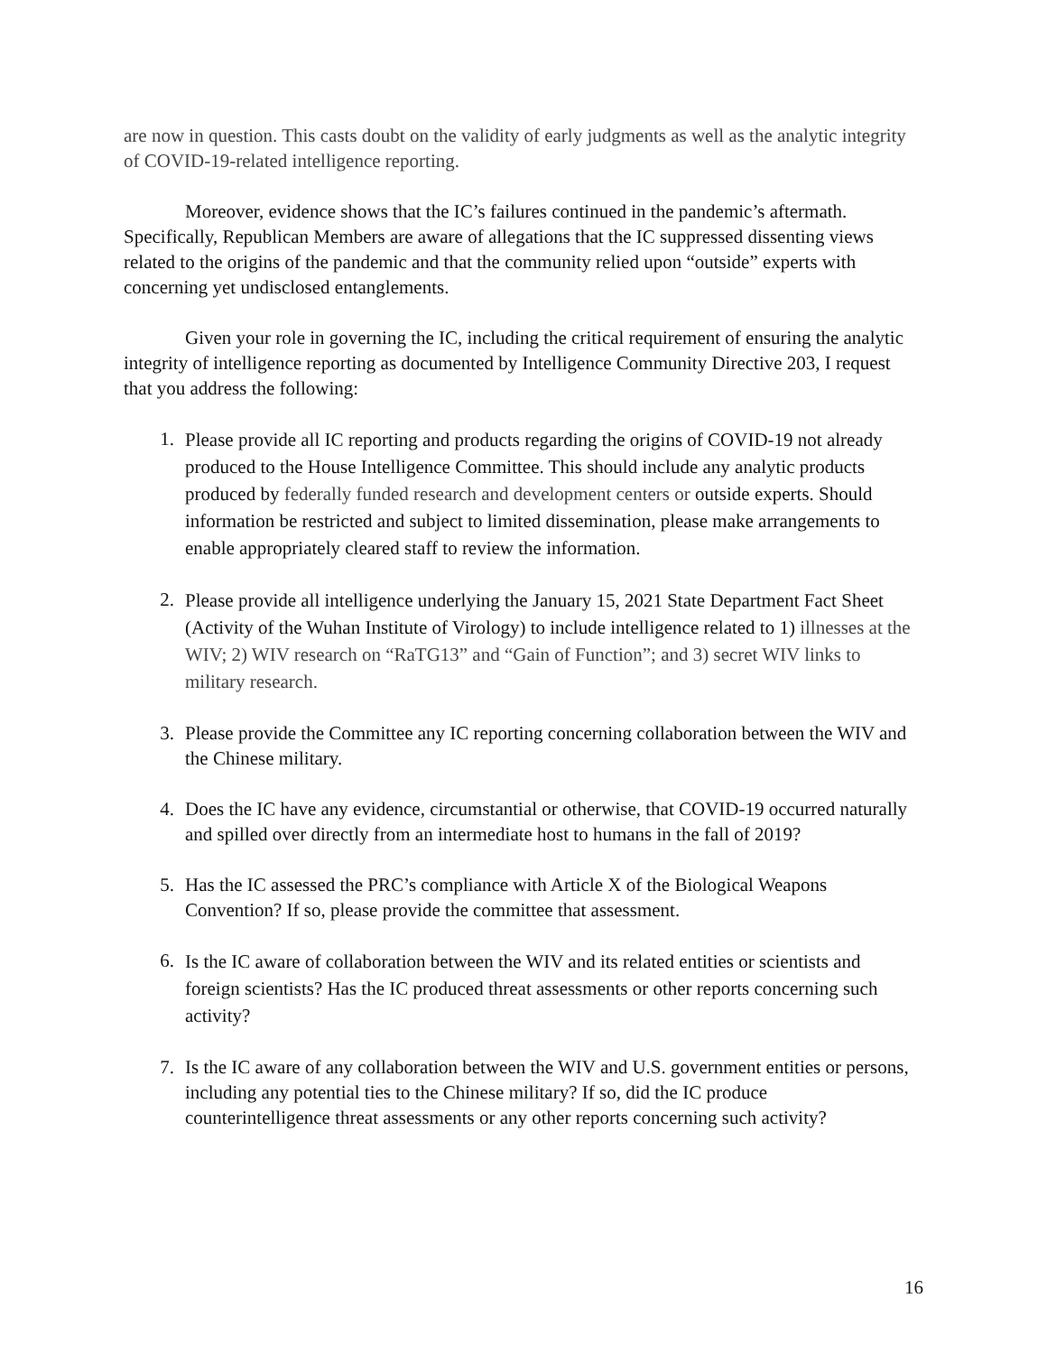are now in question. This casts doubt on the validity of early judgments as well as the analytic integrity of COVID-19-related intelligence reporting.
Moreover, evidence shows that the IC’s failures continued in the pandemic’s aftermath. Specifically, Republican Members are aware of allegations that the IC suppressed dissenting views related to the origins of the pandemic and that the community relied upon “outside” experts with concerning yet undisclosed entanglements.
Given your role in governing the IC, including the critical requirement of ensuring the analytic integrity of intelligence reporting as documented by Intelligence Community Directive 203, I request that you address the following:
1. Please provide all IC reporting and products regarding the origins of COVID-19 not already produced to the House Intelligence Committee. This should include any analytic products produced by federally funded research and development centers or outside experts. Should information be restricted and subject to limited dissemination, please make arrangements to enable appropriately cleared staff to review the information.
2. Please provide all intelligence underlying the January 15, 2021 State Department Fact Sheet (Activity of the Wuhan Institute of Virology) to include intelligence related to 1) illnesses at the WIV; 2) WIV research on “RaTG13” and “Gain of Function”; and 3) secret WIV links to military research.
3. Please provide the Committee any IC reporting concerning collaboration between the WIV and the Chinese military.
4. Does the IC have any evidence, circumstantial or otherwise, that COVID-19 occurred naturally and spilled over directly from an intermediate host to humans in the fall of 2019?
5. Has the IC assessed the PRC’s compliance with Article X of the Biological Weapons Convention? If so, please provide the committee that assessment.
6. Is the IC aware of collaboration between the WIV and its related entities or scientists and foreign scientists? Has the IC produced threat assessments or other reports concerning such activity?
7. Is the IC aware of any collaboration between the WIV and U.S. government entities or persons, including any potential ties to the Chinese military? If so, did the IC produce counterintelligence threat assessments or any other reports concerning such activity?
16